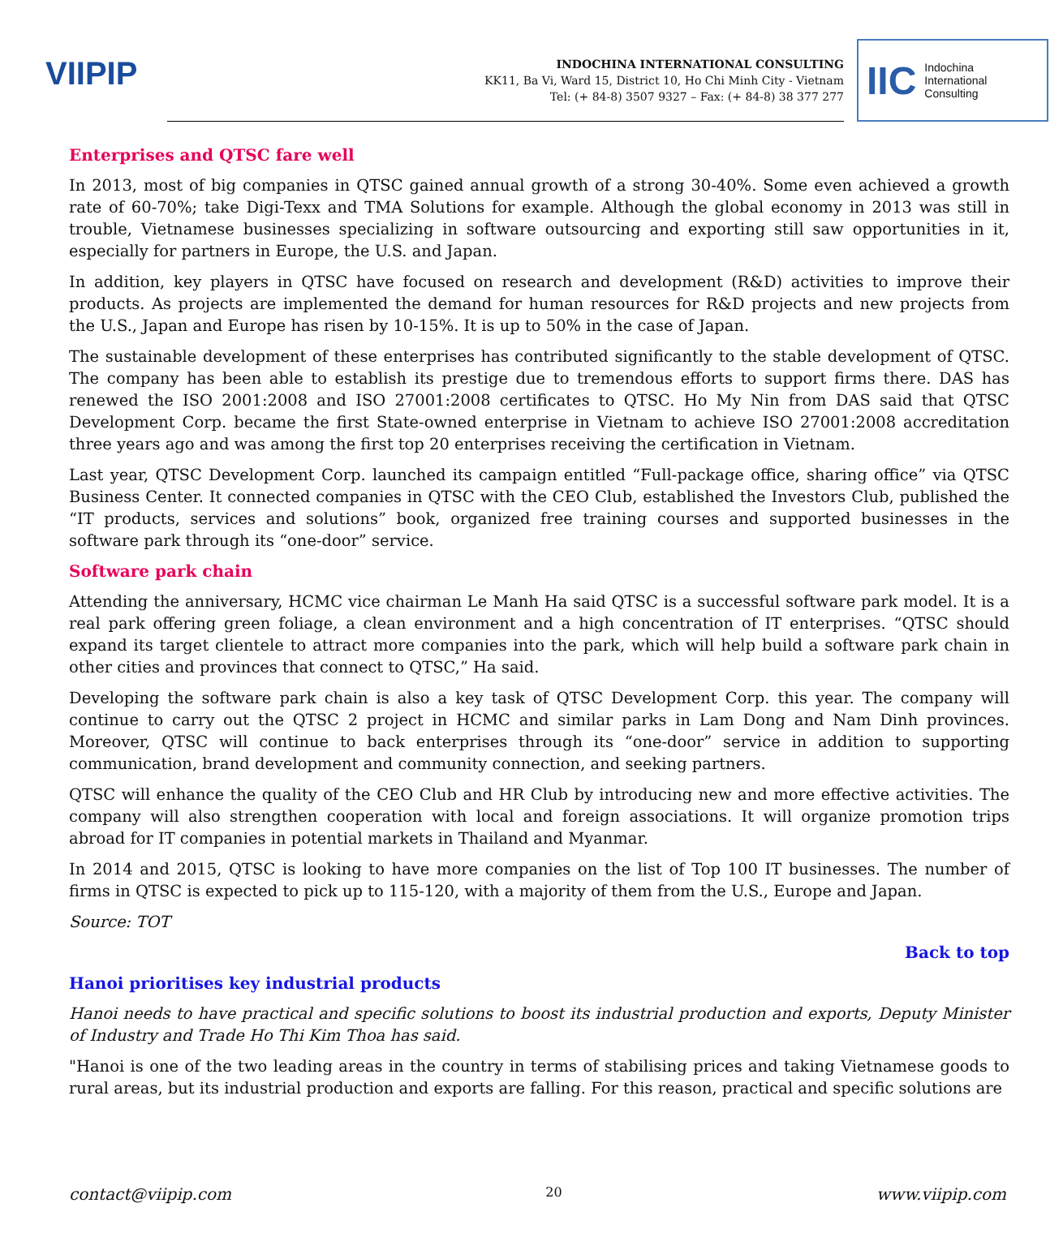VIIPIP
INDOCHINA INTERNATIONAL CONSULTING
KK11, Ba Vi, Ward 15, District 10, Ho Chi Minh City - Vietnam
Tel: (+ 84-8) 3507 9327 – Fax: (+ 84-8) 38 377 277
IIC
Indochina
International
Consulting
Enterprises and QTSC fare well
In 2013, most of big companies in QTSC gained annual growth of a strong 30-40%. Some even achieved a growth rate of 60-70%; take Digi-Texx and TMA Solutions for example. Although the global economy in 2013 was still in trouble, Vietnamese businesses specializing in software outsourcing and exporting still saw opportunities in it, especially for partners in Europe, the U.S. and Japan.
In addition, key players in QTSC have focused on research and development (R&D) activities to improve their products. As projects are implemented the demand for human resources for R&D projects and new projects from the U.S., Japan and Europe has risen by 10-15%. It is up to 50% in the case of Japan.
The sustainable development of these enterprises has contributed significantly to the stable development of QTSC. The company has been able to establish its prestige due to tremendous efforts to support firms there. DAS has renewed the ISO 2001:2008 and ISO 27001:2008 certificates to QTSC. Ho My Nin from DAS said that QTSC Development Corp. became the first State-owned enterprise in Vietnam to achieve ISO 27001:2008 accreditation three years ago and was among the first top 20 enterprises receiving the certification in Vietnam.
Last year, QTSC Development Corp. launched its campaign entitled “Full-package office, sharing office” via QTSC Business Center. It connected companies in QTSC with the CEO Club, established the Investors Club, published the “IT products, services and solutions” book, organized free training courses and supported businesses in the software park through its “one-door” service.
Software park chain
Attending the anniversary, HCMC vice chairman Le Manh Ha said QTSC is a successful software park model. It is a real park offering green foliage, a clean environment and a high concentration of IT enterprises. “QTSC should expand its target clientele to attract more companies into the park, which will help build a software park chain in other cities and provinces that connect to QTSC,” Ha said.
Developing the software park chain is also a key task of QTSC Development Corp. this year. The company will continue to carry out the QTSC 2 project in HCMC and similar parks in Lam Dong and Nam Dinh provinces. Moreover, QTSC will continue to back enterprises through its “one-door” service in addition to supporting communication, brand development and community connection, and seeking partners.
QTSC will enhance the quality of the CEO Club and HR Club by introducing new and more effective activities. The company will also strengthen cooperation with local and foreign associations. It will organize promotion trips abroad for IT companies in potential markets in Thailand and Myanmar.
In 2014 and 2015, QTSC is looking to have more companies on the list of Top 100 IT businesses. The number of firms in QTSC is expected to pick up to 115-120, with a majority of them from the U.S., Europe and Japan.
Source: TOT
Back to top
Hanoi prioritises key industrial products
Hanoi needs to have practical and specific solutions to boost its industrial production and exports, Deputy Minister of Industry and Trade Ho Thi Kim Thoa has said.
"Hanoi is one of the two leading areas in the country in terms of stabilising prices and taking Vietnamese goods to rural areas, but its industrial production and exports are falling. For this reason, practical and specific solutions are
contact@viipip.com 20 www.viipip.com